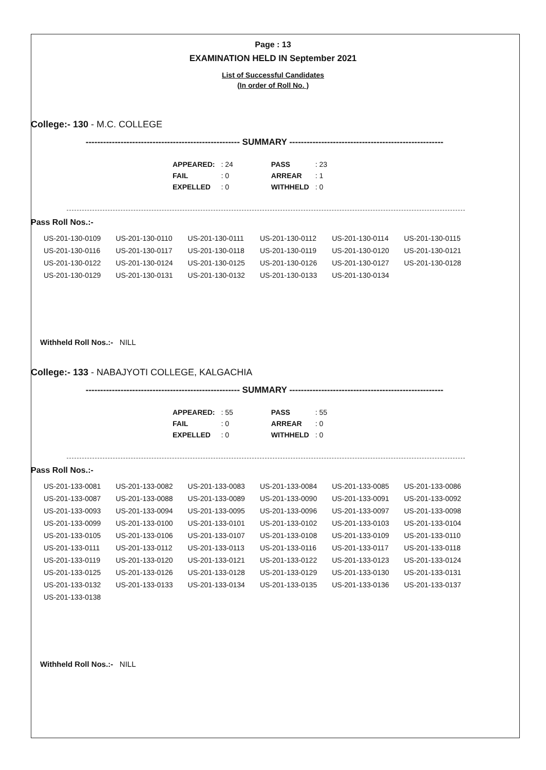Page : 13
EXAMINATION HELD IN September 2021
List of Successful Candidates
(In order of Roll No. )
College:- 130 - M.C. COLLEGE
----------------------------------------------------- SUMMARY -----------------------------------------------------
| APPEARED: | : 24 | | PASS | : 23 |
| FAIL | : 0 | | ARREAR | : 1 |
| EXPELLED | : 0 | | WITHHELD | : 0 |
Pass Roll Nos.:-
| US-201-130-0109 | US-201-130-0110 | US-201-130-0111 | US-201-130-0112 | US-201-130-0114 | US-201-130-0115 |
| US-201-130-0116 | US-201-130-0117 | US-201-130-0118 | US-201-130-0119 | US-201-130-0120 | US-201-130-0121 |
| US-201-130-0122 | US-201-130-0124 | US-201-130-0125 | US-201-130-0126 | US-201-130-0127 | US-201-130-0128 |
| US-201-130-0129 | US-201-130-0131 | US-201-130-0132 | US-201-130-0133 | US-201-130-0134 | |
Withheld Roll Nos.:- NILL
College:- 133 - NABAJYOTI COLLEGE, KALGACHIA
----------------------------------------------------- SUMMARY -----------------------------------------------------
| APPEARED: | : 55 | | PASS | : 55 |
| FAIL | : 0 | | ARREAR | : 0 |
| EXPELLED | : 0 | | WITHHELD | : 0 |
Pass Roll Nos.:-
| US-201-133-0081 | US-201-133-0082 | US-201-133-0083 | US-201-133-0084 | US-201-133-0085 | US-201-133-0086 |
| US-201-133-0087 | US-201-133-0088 | US-201-133-0089 | US-201-133-0090 | US-201-133-0091 | US-201-133-0092 |
| US-201-133-0093 | US-201-133-0094 | US-201-133-0095 | US-201-133-0096 | US-201-133-0097 | US-201-133-0098 |
| US-201-133-0099 | US-201-133-0100 | US-201-133-0101 | US-201-133-0102 | US-201-133-0103 | US-201-133-0104 |
| US-201-133-0105 | US-201-133-0106 | US-201-133-0107 | US-201-133-0108 | US-201-133-0109 | US-201-133-0110 |
| US-201-133-0111 | US-201-133-0112 | US-201-133-0113 | US-201-133-0116 | US-201-133-0117 | US-201-133-0118 |
| US-201-133-0119 | US-201-133-0120 | US-201-133-0121 | US-201-133-0122 | US-201-133-0123 | US-201-133-0124 |
| US-201-133-0125 | US-201-133-0126 | US-201-133-0128 | US-201-133-0129 | US-201-133-0130 | US-201-133-0131 |
| US-201-133-0132 | US-201-133-0133 | US-201-133-0134 | US-201-133-0135 | US-201-133-0136 | US-201-133-0137 |
| US-201-133-0138 | | | | | |
Withheld Roll Nos.:- NILL